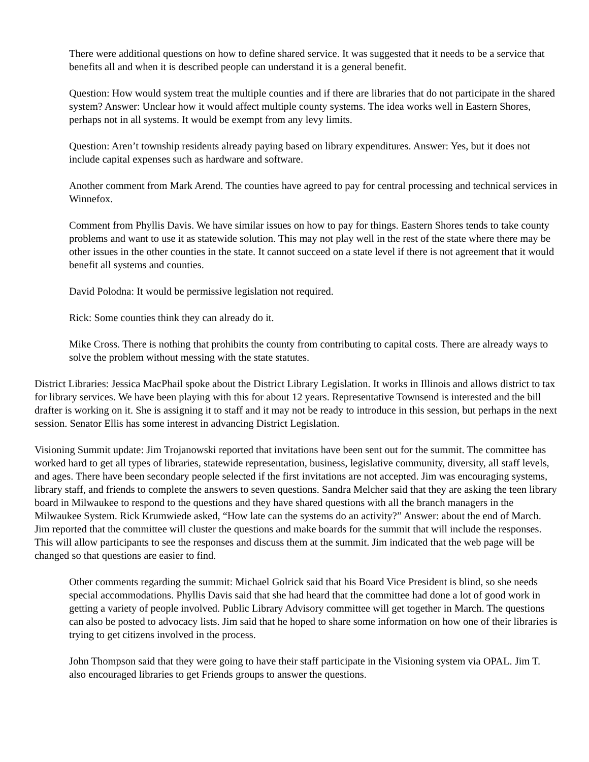There were additional questions on how to define shared service. It was suggested that it needs to be a service that benefits all and when it is described people can understand it is a general benefit.
Question: How would system treat the multiple counties and if there are libraries that do not participate in the shared system? Answer: Unclear how it would affect multiple county systems. The idea works well in Eastern Shores, perhaps not in all systems. It would be exempt from any levy limits.
Question: Aren’t township residents already paying based on library expenditures. Answer: Yes, but it does not include capital expenses such as hardware and software.
Another comment from Mark Arend. The counties have agreed to pay for central processing and technical services in Winnefox.
Comment from Phyllis Davis. We have similar issues on how to pay for things. Eastern Shores tends to take county problems and want to use it as statewide solution. This may not play well in the rest of the state where there may be other issues in the other counties in the state. It cannot succeed on a state level if there is not agreement that it would benefit all systems and counties.
David Polodna: It would be permissive legislation not required.
Rick: Some counties think they can already do it.
Mike Cross. There is nothing that prohibits the county from contributing to capital costs. There are already ways to solve the problem without messing with the state statutes.
District Libraries: Jessica MacPhail spoke about the District Library Legislation. It works in Illinois and allows district to tax for library services. We have been playing with this for about 12 years. Representative Townsend is interested and the bill drafter is working on it. She is assigning it to staff and it may not be ready to introduce in this session, but perhaps in the next session. Senator Ellis has some interest in advancing District Legislation.
Visioning Summit update: Jim Trojanowski reported that invitations have been sent out for the summit. The committee has worked hard to get all types of libraries, statewide representation, business, legislative community, diversity, all staff levels, and ages. There have been secondary people selected if the first invitations are not accepted. Jim was encouraging systems, library staff, and friends to complete the answers to seven questions. Sandra Melcher said that they are asking the teen library board in Milwaukee to respond to the questions and they have shared questions with all the branch managers in the Milwaukee System. Rick Krumwiede asked, “How late can the systems do an activity?” Answer: about the end of March. Jim reported that the committee will cluster the questions and make boards for the summit that will include the responses. This will allow participants to see the responses and discuss them at the summit. Jim indicated that the web page will be changed so that questions are easier to find.
Other comments regarding the summit: Michael Golrick said that his Board Vice President is blind, so she needs special accommodations. Phyllis Davis said that she had heard that the committee had done a lot of good work in getting a variety of people involved. Public Library Advisory committee will get together in March. The questions can also be posted to advocacy lists. Jim said that he hoped to share some information on how one of their libraries is trying to get citizens involved in the process.
John Thompson said that they were going to have their staff participate in the Visioning system via OPAL. Jim T. also encouraged libraries to get Friends groups to answer the questions.